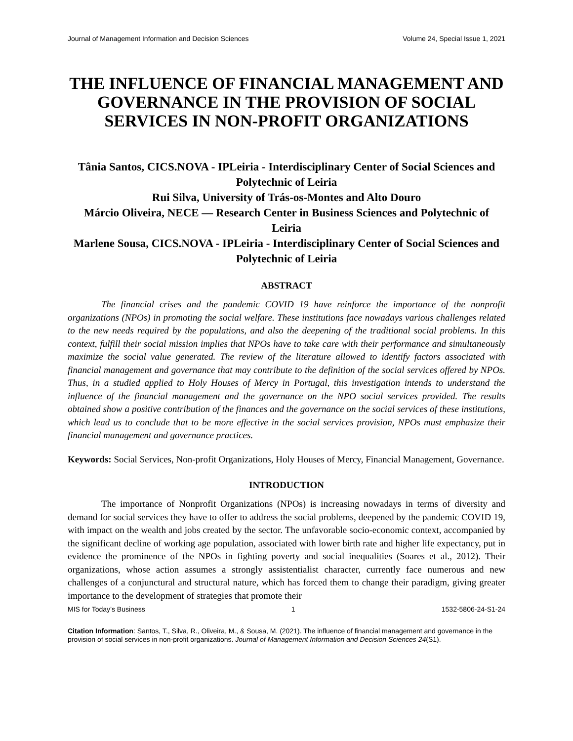Journal of Management Information and Decision Sciences Volume 24, Special Issue 1, 2021
THE INFLUENCE OF FINANCIAL MANAGEMENT AND GOVERNANCE IN THE PROVISION OF SOCIAL SERVICES IN NON-PROFIT ORGANIZATIONS
Tânia Santos, CICS.NOVA - IPLeiria - Interdisciplinary Center of Social Sciences and Polytechnic of Leiria
Rui Silva, University of Trás-os-Montes and Alto Douro
Márcio Oliveira, NECE — Research Center in Business Sciences and Polytechnic of Leiria
Marlene Sousa, CICS.NOVA - IPLeiria - Interdisciplinary Center of Social Sciences and Polytechnic of Leiria
ABSTRACT
The financial crises and the pandemic COVID 19 have reinforce the importance of the nonprofit organizations (NPOs) in promoting the social welfare. These institutions face nowadays various challenges related to the new needs required by the populations, and also the deepening of the traditional social problems. In this context, fulfill their social mission implies that NPOs have to take care with their performance and simultaneously maximize the social value generated. The review of the literature allowed to identify factors associated with financial management and governance that may contribute to the definition of the social services offered by NPOs. Thus, in a studied applied to Holy Houses of Mercy in Portugal, this investigation intends to understand the influence of the financial management and the governance on the NPO social services provided. The results obtained show a positive contribution of the finances and the governance on the social services of these institutions, which lead us to conclude that to be more effective in the social services provision, NPOs must emphasize their financial management and governance practices.
Keywords: Social Services, Non-profit Organizations, Holy Houses of Mercy, Financial Management, Governance.
INTRODUCTION
The importance of Nonprofit Organizations (NPOs) is increasing nowadays in terms of diversity and demand for social services they have to offer to address the social problems, deepened by the pandemic COVID 19, with impact on the wealth and jobs created by the sector. The unfavorable socio-economic context, accompanied by the significant decline of working age population, associated with lower birth rate and higher life expectancy, put in evidence the prominence of the NPOs in fighting poverty and social inequalities (Soares et al., 2012). Their organizations, whose action assumes a strongly assistentialist character, currently face numerous and new challenges of a conjunctural and structural nature, which has forced them to change their paradigm, giving greater importance to the development of strategies that promote their
MIS for Today’s Business 1 1532-5806-24-S1-24
Citation Information: Santos, T., Silva, R., Oliveira, M., & Sousa, M. (2021). The influence of financial management and governance in the provision of social services in non-profit organizations. Journal of Management Information and Decision Sciences 24(S1).